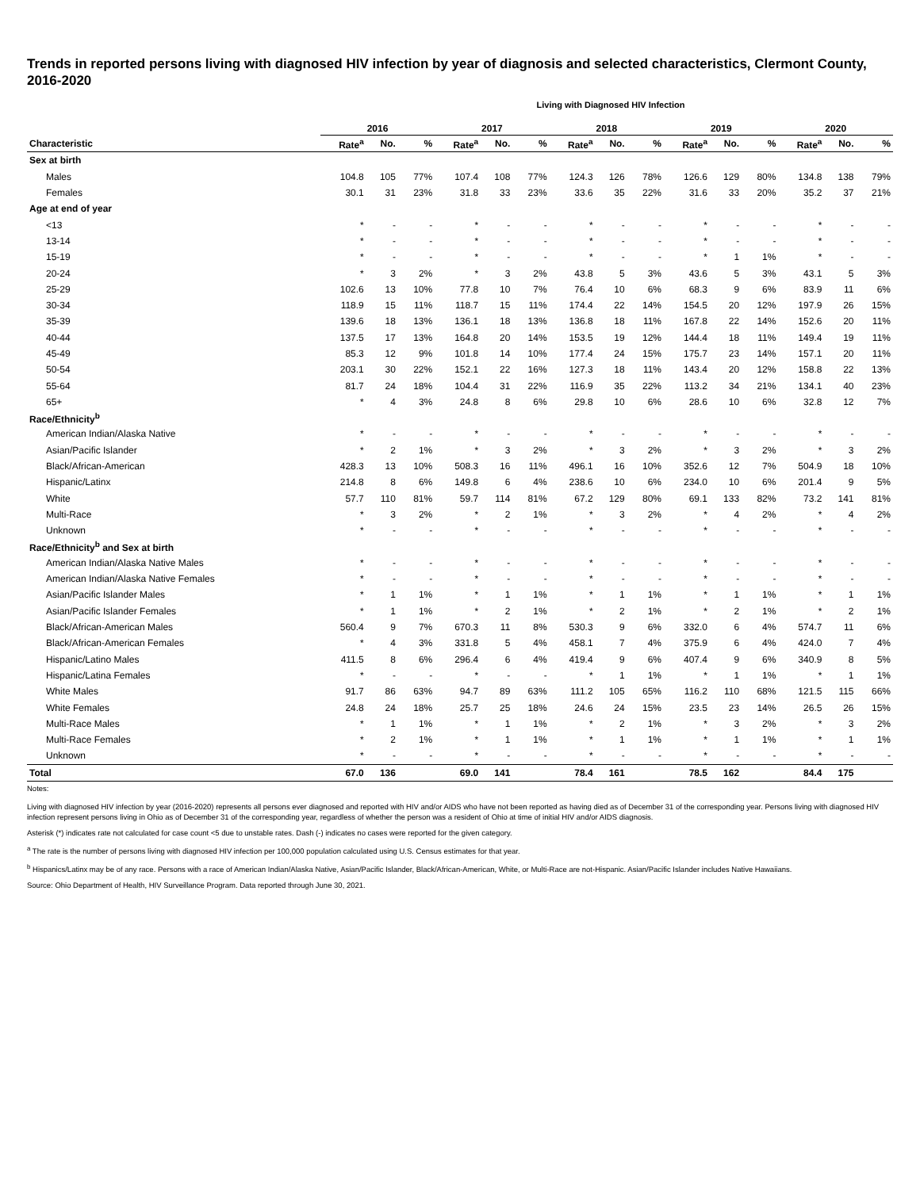Trends in reported persons living with diagnosed HIV infection by year of diagnosis and selected characteristics, Clermont County, 2016-2020
Living with Diagnosed HIV Infection
| | 2016 | | | 2017 | | | 2018 | | | 2019 | | | 2020 | | |
| --- | --- | --- | --- | --- | --- | --- | --- | --- | --- | --- | --- | --- | --- | --- | --- |
| Characteristic | Rate<sup>a</sup> | No. | % | Rate<sup>a</sup> | No. | % | Rate<sup>a</sup> | No. | % | Rate<sup>a</sup> | No. | % | Rate<sup>a</sup> | No. | % |
| Sex at birth | | | | | | | | | | | | | | | |
| Males | 104.8 | 105 | 77% | 107.4 | 108 | 77% | 124.3 | 126 | 78% | 126.6 | 129 | 80% | 134.8 | 138 | 79% |
| Females | 30.1 | 31 | 23% | 31.8 | 33 | 23% | 33.6 | 35 | 22% | 31.6 | 33 | 20% | 35.2 | 37 | 21% |
| Age at end of year | | | | | | | | | | | | | | | |
| <13 | * | - | - | * | - | - | * | - | - | * | - | - | * | - | - |
| 13-14 | * | - | - | * | - | - | * | - | - | * | - | - | * | - | - |
| 15-19 | * | - | - | * | - | - | * | - | - | * | 1 | 1% | * | - | - |
| 20-24 | * | 3 | 2% | * | 3 | 2% | 43.8 | 5 | 3% | 43.6 | 5 | 3% | 43.1 | 5 | 3% |
| 25-29 | 102.6 | 13 | 10% | 77.8 | 10 | 7% | 76.4 | 10 | 6% | 68.3 | 9 | 6% | 83.9 | 11 | 6% |
| 30-34 | 118.9 | 15 | 11% | 118.7 | 15 | 11% | 174.4 | 22 | 14% | 154.5 | 20 | 12% | 197.9 | 26 | 15% |
| 35-39 | 139.6 | 18 | 13% | 136.1 | 18 | 13% | 136.8 | 18 | 11% | 167.8 | 22 | 14% | 152.6 | 20 | 11% |
| 40-44 | 137.5 | 17 | 13% | 164.8 | 20 | 14% | 153.5 | 19 | 12% | 144.4 | 18 | 11% | 149.4 | 19 | 11% |
| 45-49 | 85.3 | 12 | 9% | 101.8 | 14 | 10% | 177.4 | 24 | 15% | 175.7 | 23 | 14% | 157.1 | 20 | 11% |
| 50-54 | 203.1 | 30 | 22% | 152.1 | 22 | 16% | 127.3 | 18 | 11% | 143.4 | 20 | 12% | 158.8 | 22 | 13% |
| 55-64 | 81.7 | 24 | 18% | 104.4 | 31 | 22% | 116.9 | 35 | 22% | 113.2 | 34 | 21% | 134.1 | 40 | 23% |
| 65+ | * | 4 | 3% | 24.8 | 8 | 6% | 29.8 | 10 | 6% | 28.6 | 10 | 6% | 32.8 | 12 | 7% |
| Race/Ethnicity<sup>b</sup> | | | | | | | | | | | | | | | |
| American Indian/Alaska Native | * | - | - | * | - | - | * | - | - | * | - | - | * | - | - |
| Asian/Pacific Islander | * | 2 | 1% | * | 3 | 2% | * | 3 | 2% | * | 3 | 2% | * | 3 | 2% |
| Black/African-American | 428.3 | 13 | 10% | 508.3 | 16 | 11% | 496.1 | 16 | 10% | 352.6 | 12 | 7% | 504.9 | 18 | 10% |
| Hispanic/Latinx | 214.8 | 8 | 6% | 149.8 | 6 | 4% | 238.6 | 10 | 6% | 234.0 | 10 | 6% | 201.4 | 9 | 5% |
| White | 57.7 | 110 | 81% | 59.7 | 114 | 81% | 67.2 | 129 | 80% | 69.1 | 133 | 82% | 73.2 | 141 | 81% |
| Multi-Race | * | 3 | 2% | * | 2 | 1% | * | 3 | 2% | * | 4 | 2% | * | 4 | 2% |
| Unknown | * | - | - | * | - | - | * | - | - | * | - | - | * | - | - |
| Race/Ethnicity<sup>b</sup> and Sex at birth | | | | | | | | | | | | | | | |
| American Indian/Alaska Native Males | * | - | - | * | - | - | * | - | - | * | - | - | * | - | - |
| American Indian/Alaska Native Females | * | - | - | * | - | - | * | - | - | * | - | - | * | - | - |
| Asian/Pacific Islander Males | * | 1 | 1% | * | 1 | 1% | * | 1 | 1% | * | 1 | 1% | * | 1 | 1% |
| Asian/Pacific Islander Females | * | 1 | 1% | * | 2 | 1% | * | 2 | 1% | * | 2 | 1% | * | 2 | 1% |
| Black/African-American Males | 560.4 | 9 | 7% | 670.3 | 11 | 8% | 530.3 | 9 | 6% | 332.0 | 6 | 4% | 574.7 | 11 | 6% |
| Black/African-American Females | * | 4 | 3% | 331.8 | 5 | 4% | 458.1 | 7 | 4% | 375.9 | 6 | 4% | 424.0 | 7 | 4% |
| Hispanic/Latino Males | 411.5 | 8 | 6% | 296.4 | 6 | 4% | 419.4 | 9 | 6% | 407.4 | 9 | 6% | 340.9 | 8 | 5% |
| Hispanic/Latina Females | * | - | - | * | - | - | * | 1 | 1% | * | 1 | 1% | * | 1 | 1% |
| White Males | 91.7 | 86 | 63% | 94.7 | 89 | 63% | 111.2 | 105 | 65% | 116.2 | 110 | 68% | 121.5 | 115 | 66% |
| White Females | 24.8 | 24 | 18% | 25.7 | 25 | 18% | 24.6 | 24 | 15% | 23.5 | 23 | 14% | 26.5 | 26 | 15% |
| Multi-Race Males | * | 1 | 1% | * | 1 | 1% | * | 2 | 1% | * | 3 | 2% | * | 3 | 2% |
| Multi-Race Females | * | 2 | 1% | * | 1 | 1% | * | 1 | 1% | * | 1 | 1% | * | 1 | 1% |
| Unknown | * | - | - | * | - | - | * | - | - | * | - | - | * | - | - |
| Total | 67.0 | 136 | | 69.0 | 141 | | 78.4 | 161 | | 78.5 | 162 | | 84.4 | 175 | |
Notes:
Living with diagnosed HIV infection by year (2016-2020) represents all persons ever diagnosed and reported with HIV and/or AIDS who have not been reported as having died as of December 31 of the corresponding year. Persons living with diagnosed HIV infection represent persons living in Ohio as of December 31 of the corresponding year, regardless of whether the person was a resident of Ohio at time of initial HIV and/or AIDS diagnosis.
Asterisk (*) indicates rate not calculated for case count <5 due to unstable rates. Dash (-) indicates no cases were reported for the given category.
<sup>a</sup> The rate is the number of persons living with diagnosed HIV infection per 100,000 population calculated using U.S. Census estimates for that year.
<sup>b</sup> Hispanics/Latinx may be of any race. Persons with a race of American Indian/Alaska Native, Asian/Pacific Islander, Black/African-American, White, or Multi-Race are not-Hispanic. Asian/Pacific Islander includes Native Hawaiians.
Source: Ohio Department of Health, HIV Surveillance Program. Data reported through June 30, 2021.